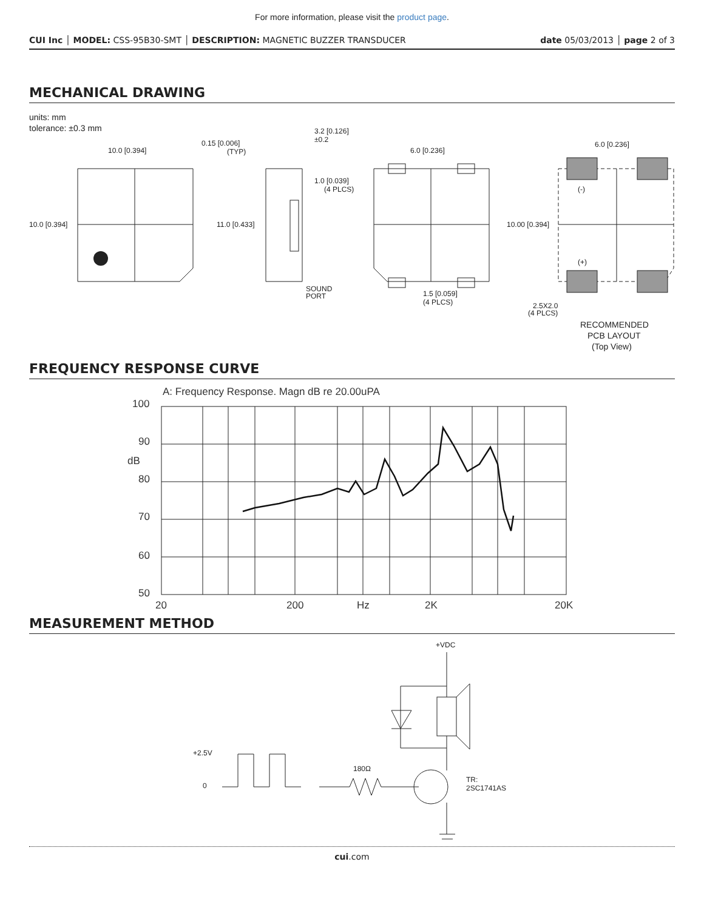For more information, please visit the product page.
CUI Inc │ MODEL: CSS-95B30-SMT │ DESCRIPTION: MAGNETIC BUZZER TRANSDUCER
date 05/03/2013 │ page 2 of 3
MECHANICAL DRAWING
units: mm
tolerance: ±0.3 mm
10.0 [0.394]
10.0 [0.394]
0.15 [0.006]
(TYP)
3.2 [0.126]
±0.2
11.0 [0.433]
SOUND
PORT
6.0 [0.236]
1.0 [0.039]
(4 PLCS)
1.5 [0.059]
(4 PLCS)
6.0 [0.236]
10.00 [0.394]
(-)
(+)
2.5X2.0
(4 PLCS)
RECOMMENDED
PCB LAYOUT
(Top View)
FREQUENCY RESPONSE CURVE
A: Frequency Response. Magn dB re 20.00uPA
100
90
dB
80
70
60
50
20
200
Hz
2K
20K
MEASUREMENT METHOD
+VDC
+2.5V
0
180Ω
TR:
2SC1741AS
cui.com